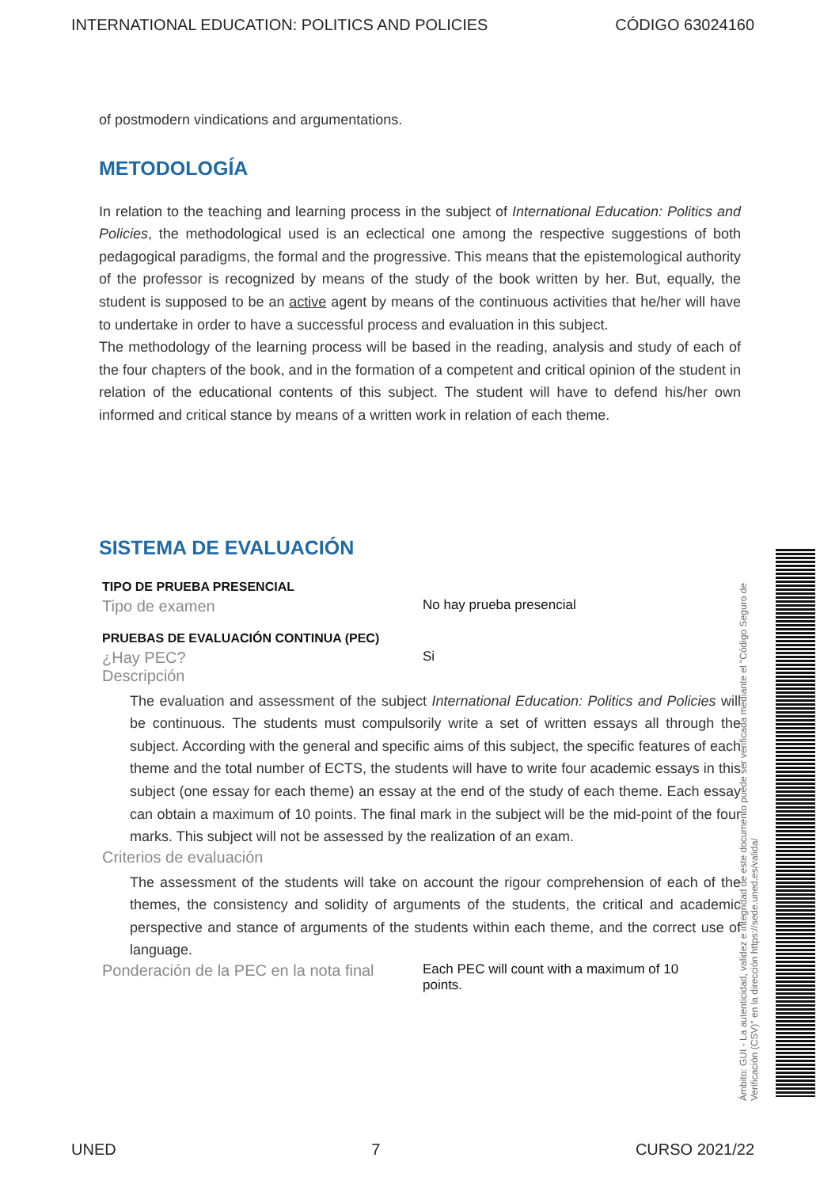INTERNATIONAL EDUCATION: POLITICS AND POLICIES CÓDIGO 63024160
of postmodern vindications and argumentations.
METODOLOGÍA
In relation to the teaching and learning process in the subject of International Education: Politics and Policies, the methodological used is an eclectical one among the respective suggestions of both pedagogical paradigms, the formal and the progressive. This means that the epistemological authority of the professor is recognized by means of the study of the book written by her. But, equally, the student is supposed to be an active agent by means of the continuous activities that he/her will have to undertake in order to have a successful process and evaluation in this subject.
The methodology of the learning process will be based in the reading, analysis and study of each of the four chapters of the book, and in the formation of a competent and critical opinion of the student in relation of the educational contents of this subject. The student will have to defend his/her own informed and critical stance by means of a written work in relation of each theme.
SISTEMA DE EVALUACIÓN
TIPO DE PRUEBA PRESENCIAL
Tipo de examen No hay prueba presencial
PRUEBAS DE EVALUACIÓN CONTINUA (PEC)
¿Hay PEC? Si
Descripción
The evaluation and assessment of the subject International Education: Politics and Policies will be continuous. The students must compulsorily write a set of written essays all through the subject. According with the general and specific aims of this subject, the specific features of each theme and the total number of ECTS, the students will have to write four academic essays in this subject (one essay for each theme) an essay at the end of the study of each theme. Each essay can obtain a maximum of 10 points. The final mark in the subject will be the mid-point of the four marks. This subject will not be assessed by the realization of an exam.
Criterios de evaluación
The assessment of the students will take on account the rigour comprehension of each of the themes, the consistency and solidity of arguments of the students, the critical and academic perspective and stance of arguments of the students within each theme, and the correct use of language.
Ponderación de la PEC en la nota final Each PEC will count with a maximum of 10
points.
Ámbito: GUI - La autenticidad, validez e integridad de este documento puede ser verificada mediante el "Código Seguro de Verificación (CSV)" en la dirección https://sede.uned.es/valida/
UNED 7 CURSO 2021/22